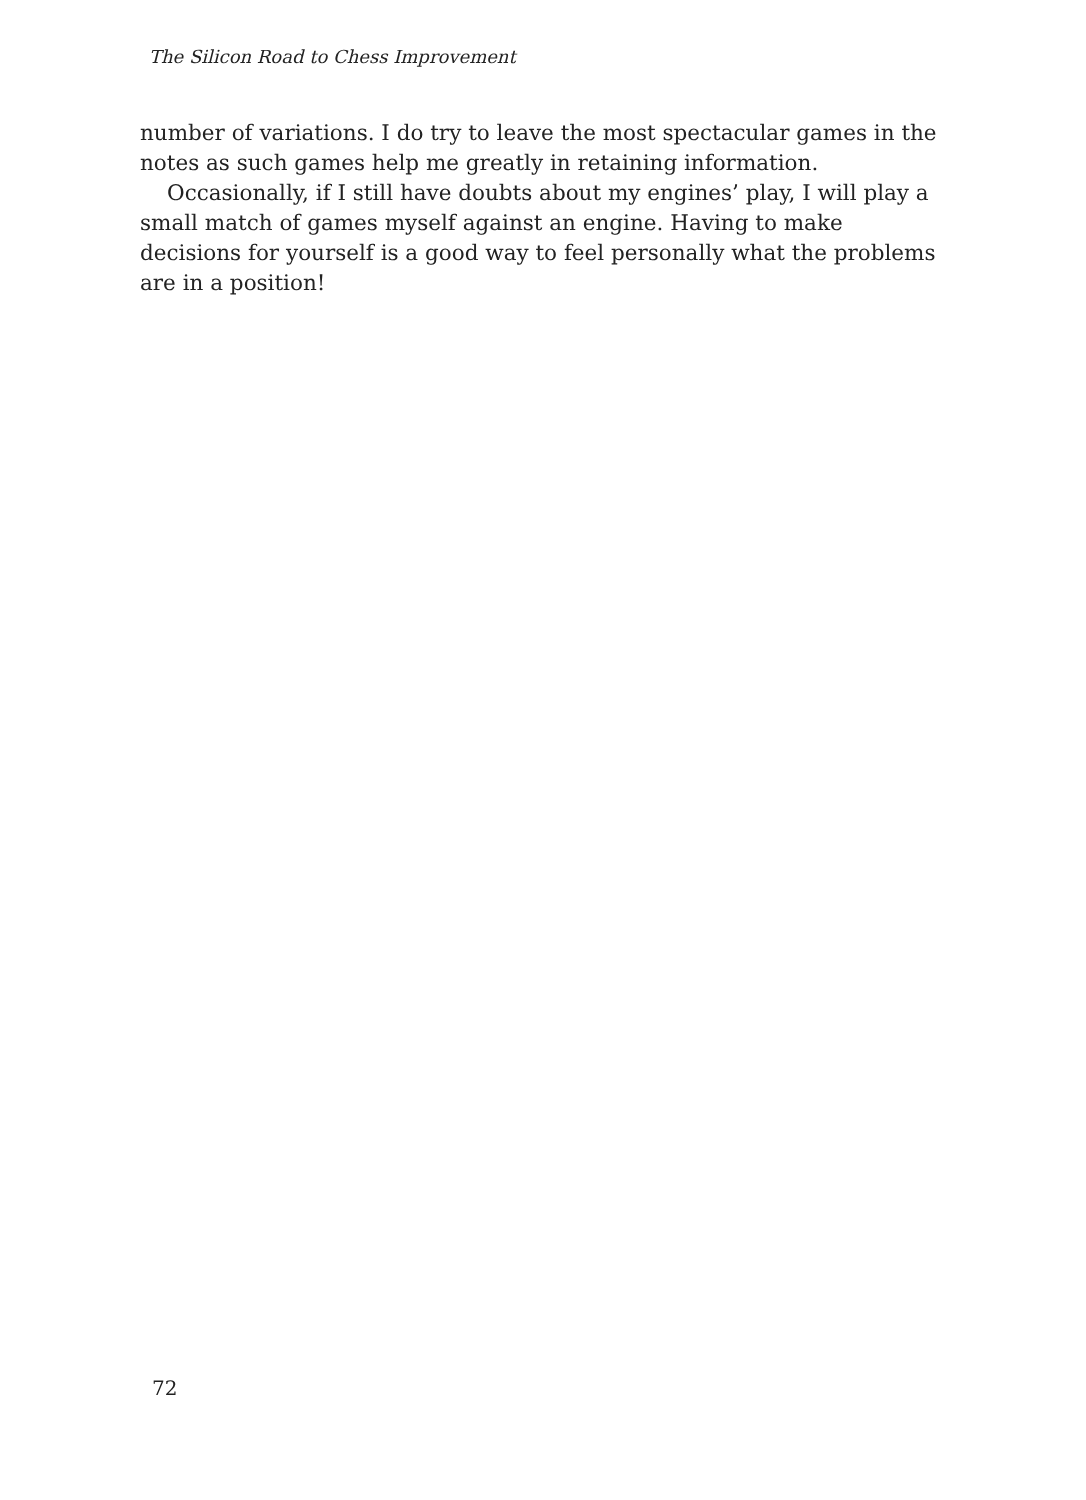The Silicon Road to Chess Improvement
number of variations. I do try to leave the most spectacular games in the notes as such games help me greatly in retaining information.
Occasionally, if I still have doubts about my engines’ play, I will play a small match of games myself against an engine. Having to make decisions for yourself is a good way to feel personally what the problems are in a position!
72